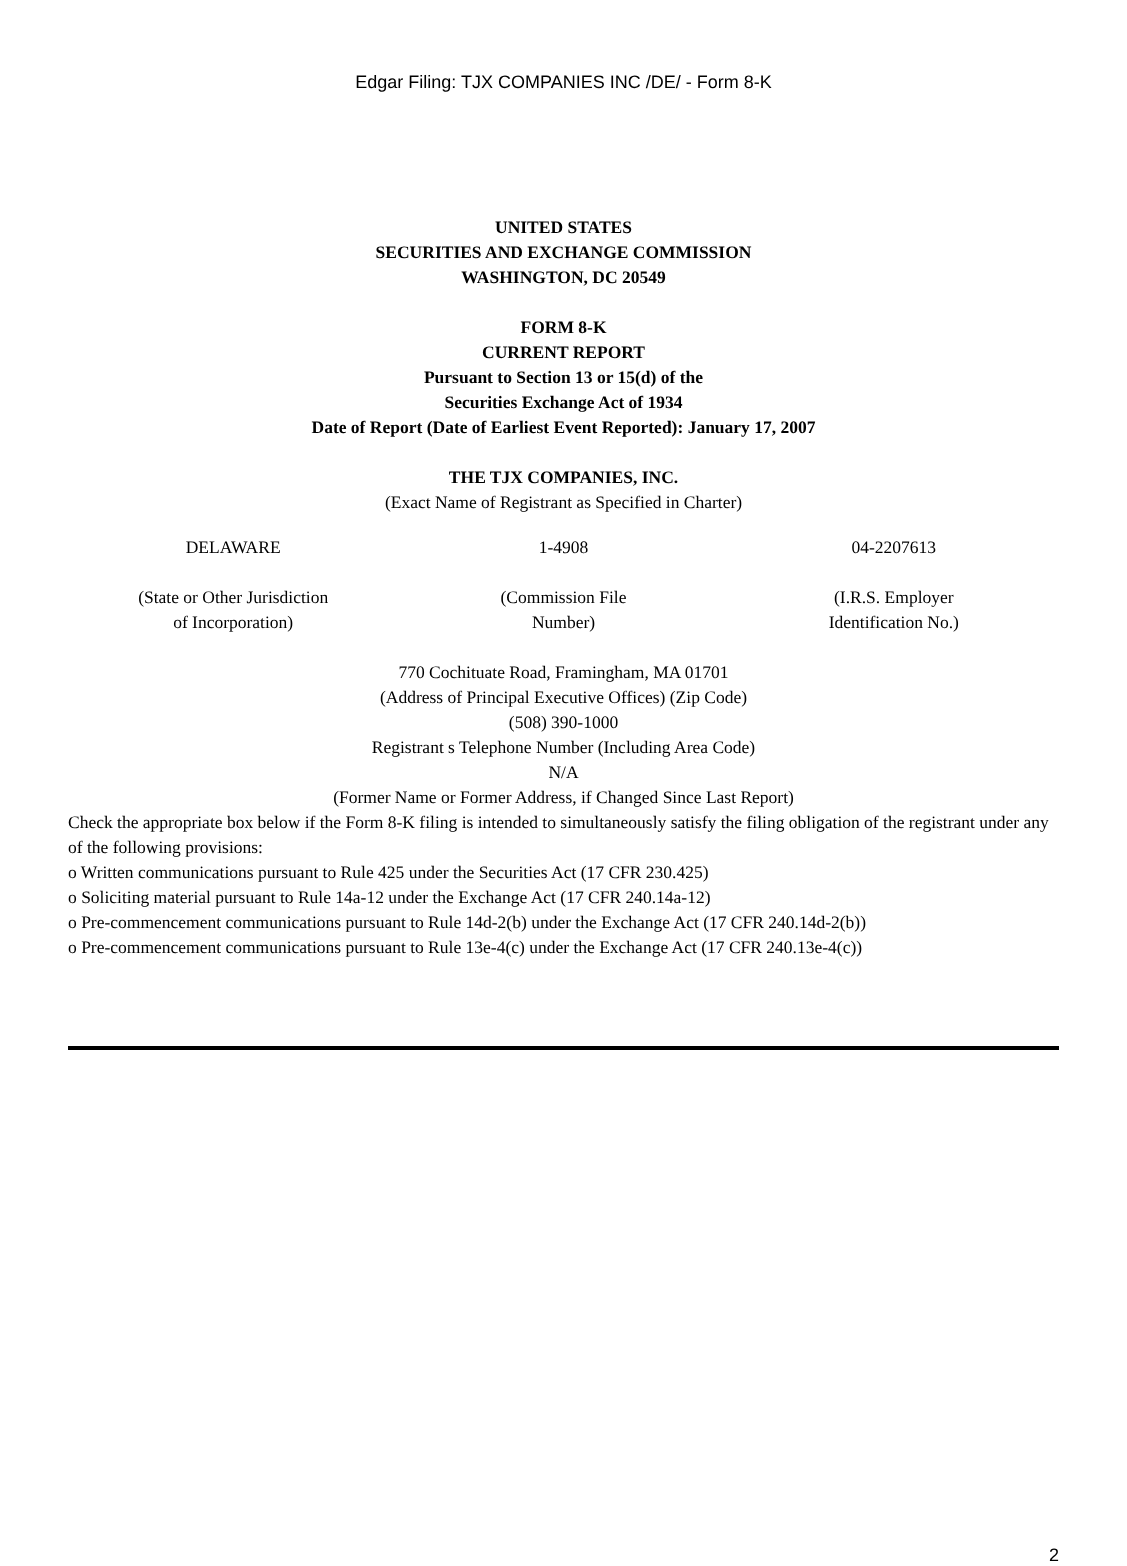Edgar Filing: TJX COMPANIES INC /DE/ - Form 8-K
UNITED STATES
SECURITIES AND EXCHANGE COMMISSION
WASHINGTON, DC 20549
FORM 8-K
CURRENT REPORT
Pursuant to Section 13 or 15(d) of the
Securities Exchange Act of 1934
Date of Report (Date of Earliest Event Reported): January 17, 2007
THE TJX COMPANIES, INC.
(Exact Name of Registrant as Specified in Charter)
| DELAWARE | 1-4908 | 04-2207613 |
| (State or Other Jurisdiction of Incorporation) | (Commission File Number) | (I.R.S. Employer Identification No.) |
770 Cochituate Road, Framingham, MA 01701
(Address of Principal Executive Offices) (Zip Code)
(508) 390-1000
Registrant s Telephone Number (Including Area Code)
N/A
(Former Name or Former Address, if Changed Since Last Report)
Check the appropriate box below if the Form 8-K filing is intended to simultaneously satisfy the filing obligation of the registrant under any of the following provisions:
o Written communications pursuant to Rule 425 under the Securities Act (17 CFR 230.425)
o Soliciting material pursuant to Rule 14a-12 under the Exchange Act (17 CFR 240.14a-12)
o Pre-commencement communications pursuant to Rule 14d-2(b) under the Exchange Act (17 CFR 240.14d-2(b))
o Pre-commencement communications pursuant to Rule 13e-4(c) under the Exchange Act (17 CFR 240.13e-4(c))
2